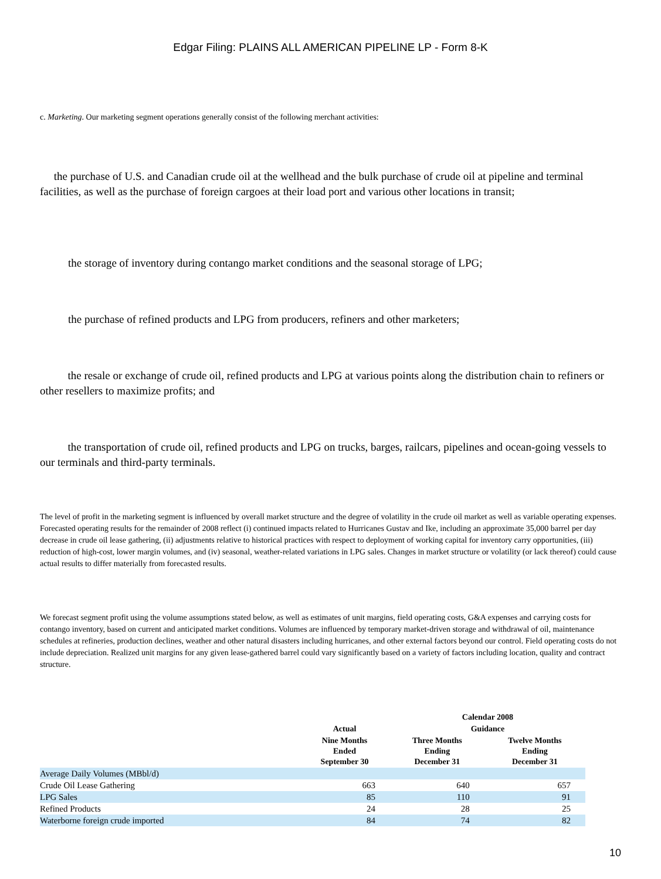Edgar Filing: PLAINS ALL AMERICAN PIPELINE LP - Form 8-K
c. Marketing. Our marketing segment operations generally consist of the following merchant activities:
the purchase of U.S. and Canadian crude oil at the wellhead and the bulk purchase of crude oil at pipeline and terminal facilities, as well as the purchase of foreign cargoes at their load port and various other locations in transit;
the storage of inventory during contango market conditions and the seasonal storage of LPG;
the purchase of refined products and LPG from producers, refiners and other marketers;
the resale or exchange of crude oil, refined products and LPG at various points along the distribution chain to refiners or other resellers to maximize profits; and
the transportation of crude oil, refined products and LPG on trucks, barges, railcars, pipelines and ocean-going vessels to our terminals and third-party terminals.
The level of profit in the marketing segment is influenced by overall market structure and the degree of volatility in the crude oil market as well as variable operating expenses. Forecasted operating results for the remainder of 2008 reflect (i) continued impacts related to Hurricanes Gustav and Ike, including an approximate 35,000 barrel per day decrease in crude oil lease gathering, (ii) adjustments relative to historical practices with respect to deployment of working capital for inventory carry opportunities, (iii) reduction of high-cost, lower margin volumes, and (iv) seasonal, weather-related variations in LPG sales. Changes in market structure or volatility (or lack thereof) could cause actual results to differ materially from forecasted results.
We forecast segment profit using the volume assumptions stated below, as well as estimates of unit margins, field operating costs, G&A expenses and carrying costs for contango inventory, based on current and anticipated market conditions. Volumes are influenced by temporary market-driven storage and withdrawal of oil, maintenance schedules at refineries, production declines, weather and other natural disasters including hurricanes, and other external factors beyond our control. Field operating costs do not include depreciation. Realized unit margins for any given lease-gathered barrel could vary significantly based on a variety of factors including location, quality and contract structure.
| | | Calendar 2008 | |
| --- | --- | --- | --- |
| | Actual | Guidance | |
| | Nine Months Ended September 30 | Three Months Ending December 31 | Twelve Months Ending December 31 |
| Average Daily Volumes (MBbl/d) | | | |
| Crude Oil Lease Gathering | 663 | 640 | 657 |
| LPG Sales | 85 | 110 | 91 |
| Refined Products | 24 | 28 | 25 |
| Waterborne foreign crude imported | 84 | 74 | 82 |
10